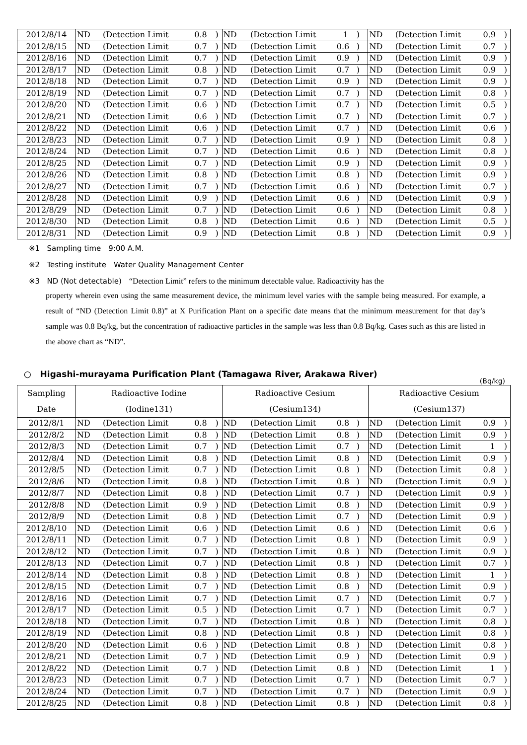| 2012/8/14 | ND | (Detection Limit | 0.8 | ) | ND | (Detection Limit | 1 | ) | ND | (Detection Limit | 0.9 | ) |
| 2012/8/15 | ND | (Detection Limit | 0.7 | ) | ND | (Detection Limit | 0.6 | ) | ND | (Detection Limit | 0.7 | ) |
| 2012/8/16 | ND | (Detection Limit | 0.7 | ) | ND | (Detection Limit | 0.9 | ) | ND | (Detection Limit | 0.9 | ) |
| 2012/8/17 | ND | (Detection Limit | 0.8 | ) | ND | (Detection Limit | 0.7 | ) | ND | (Detection Limit | 0.9 | ) |
| 2012/8/18 | ND | (Detection Limit | 0.7 | ) | ND | (Detection Limit | 0.9 | ) | ND | (Detection Limit | 0.9 | ) |
| 2012/8/19 | ND | (Detection Limit | 0.7 | ) | ND | (Detection Limit | 0.7 | ) | ND | (Detection Limit | 0.8 | ) |
| 2012/8/20 | ND | (Detection Limit | 0.6 | ) | ND | (Detection Limit | 0.7 | ) | ND | (Detection Limit | 0.5 | ) |
| 2012/8/21 | ND | (Detection Limit | 0.6 | ) | ND | (Detection Limit | 0.7 | ) | ND | (Detection Limit | 0.7 | ) |
| 2012/8/22 | ND | (Detection Limit | 0.6 | ) | ND | (Detection Limit | 0.7 | ) | ND | (Detection Limit | 0.6 | ) |
| 2012/8/23 | ND | (Detection Limit | 0.7 | ) | ND | (Detection Limit | 0.9 | ) | ND | (Detection Limit | 0.8 | ) |
| 2012/8/24 | ND | (Detection Limit | 0.7 | ) | ND | (Detection Limit | 0.6 | ) | ND | (Detection Limit | 0.8 | ) |
| 2012/8/25 | ND | (Detection Limit | 0.7 | ) | ND | (Detection Limit | 0.9 | ) | ND | (Detection Limit | 0.9 | ) |
| 2012/8/26 | ND | (Detection Limit | 0.8 | ) | ND | (Detection Limit | 0.8 | ) | ND | (Detection Limit | 0.9 | ) |
| 2012/8/27 | ND | (Detection Limit | 0.7 | ) | ND | (Detection Limit | 0.6 | ) | ND | (Detection Limit | 0.7 | ) |
| 2012/8/28 | ND | (Detection Limit | 0.9 | ) | ND | (Detection Limit | 0.6 | ) | ND | (Detection Limit | 0.9 | ) |
| 2012/8/29 | ND | (Detection Limit | 0.7 | ) | ND | (Detection Limit | 0.6 | ) | ND | (Detection Limit | 0.8 | ) |
| 2012/8/30 | ND | (Detection Limit | 0.8 | ) | ND | (Detection Limit | 0.6 | ) | ND | (Detection Limit | 0.5 | ) |
| 2012/8/31 | ND | (Detection Limit | 0.9 | ) | ND | (Detection Limit | 0.8 | ) | ND | (Detection Limit | 0.9 | ) |
※1 Sampling time　9:00 A.M.
※2 Testing institute　Water Quality Management Center
※3 ND (Not detectable)　“Detection Limit” refers to the minimum detectable value. Radioactivity has the
property wherein even using the same measurement device, the minimum level varies with the sample being measured. For example, a result of “ND (Detection Limit 0.8)” at X Purification Plant on a specific date means that the minimum measurement for that day’s sample was 0.8 Bq/kg, but the concentration of radioactive particles in the sample was less than 0.8 Bq/kg. Cases such as this are listed in the above chart as “ND”.
○ Higashi-murayama Purification Plant (Tamagawa River, Arakawa River)
(Bq/kg)
| Sampling | Radioactive Iodine | | | | Radioactive Cesium | | | | Radioactive Cesium | | | |
| Date | (Iodine131) | | | | (Cesium134) | | | | (Cesium137) | | | |
| 2012/8/1 | ND | (Detection Limit | 0.8 | ) | ND | (Detection Limit | 0.8 | ) | ND | (Detection Limit | 0.9 | ) |
| 2012/8/2 | ND | (Detection Limit | 0.8 | ) | ND | (Detection Limit | 0.8 | ) | ND | (Detection Limit | 0.9 | ) |
| 2012/8/3 | ND | (Detection Limit | 0.7 | ) | ND | (Detection Limit | 0.7 | ) | ND | (Detection Limit | 1 | ) |
| 2012/8/4 | ND | (Detection Limit | 0.8 | ) | ND | (Detection Limit | 0.8 | ) | ND | (Detection Limit | 0.9 | ) |
| 2012/8/5 | ND | (Detection Limit | 0.7 | ) | ND | (Detection Limit | 0.8 | ) | ND | (Detection Limit | 0.8 | ) |
| 2012/8/6 | ND | (Detection Limit | 0.8 | ) | ND | (Detection Limit | 0.8 | ) | ND | (Detection Limit | 0.9 | ) |
| 2012/8/7 | ND | (Detection Limit | 0.8 | ) | ND | (Detection Limit | 0.7 | ) | ND | (Detection Limit | 0.9 | ) |
| 2012/8/8 | ND | (Detection Limit | 0.9 | ) | ND | (Detection Limit | 0.8 | ) | ND | (Detection Limit | 0.9 | ) |
| 2012/8/9 | ND | (Detection Limit | 0.8 | ) | ND | (Detection Limit | 0.7 | ) | ND | (Detection Limit | 0.9 | ) |
| 2012/8/10 | ND | (Detection Limit | 0.6 | ) | ND | (Detection Limit | 0.6 | ) | ND | (Detection Limit | 0.6 | ) |
| 2012/8/11 | ND | (Detection Limit | 0.7 | ) | ND | (Detection Limit | 0.8 | ) | ND | (Detection Limit | 0.9 | ) |
| 2012/8/12 | ND | (Detection Limit | 0.7 | ) | ND | (Detection Limit | 0.8 | ) | ND | (Detection Limit | 0.9 | ) |
| 2012/8/13 | ND | (Detection Limit | 0.7 | ) | ND | (Detection Limit | 0.8 | ) | ND | (Detection Limit | 0.7 | ) |
| 2012/8/14 | ND | (Detection Limit | 0.8 | ) | ND | (Detection Limit | 0.8 | ) | ND | (Detection Limit | 1 | ) |
| 2012/8/15 | ND | (Detection Limit | 0.7 | ) | ND | (Detection Limit | 0.8 | ) | ND | (Detection Limit | 0.9 | ) |
| 2012/8/16 | ND | (Detection Limit | 0.7 | ) | ND | (Detection Limit | 0.7 | ) | ND | (Detection Limit | 0.7 | ) |
| 2012/8/17 | ND | (Detection Limit | 0.5 | ) | ND | (Detection Limit | 0.7 | ) | ND | (Detection Limit | 0.7 | ) |
| 2012/8/18 | ND | (Detection Limit | 0.7 | ) | ND | (Detection Limit | 0.8 | ) | ND | (Detection Limit | 0.8 | ) |
| 2012/8/19 | ND | (Detection Limit | 0.8 | ) | ND | (Detection Limit | 0.8 | ) | ND | (Detection Limit | 0.8 | ) |
| 2012/8/20 | ND | (Detection Limit | 0.6 | ) | ND | (Detection Limit | 0.8 | ) | ND | (Detection Limit | 0.8 | ) |
| 2012/8/21 | ND | (Detection Limit | 0.7 | ) | ND | (Detection Limit | 0.9 | ) | ND | (Detection Limit | 0.9 | ) |
| 2012/8/22 | ND | (Detection Limit | 0.7 | ) | ND | (Detection Limit | 0.8 | ) | ND | (Detection Limit | 1 | ) |
| 2012/8/23 | ND | (Detection Limit | 0.7 | ) | ND | (Detection Limit | 0.7 | ) | ND | (Detection Limit | 0.7 | ) |
| 2012/8/24 | ND | (Detection Limit | 0.7 | ) | ND | (Detection Limit | 0.7 | ) | ND | (Detection Limit | 0.9 | ) |
| 2012/8/25 | ND | (Detection Limit | 0.8 | ) | ND | (Detection Limit | 0.8 | ) | ND | (Detection Limit | 0.8 | ) |